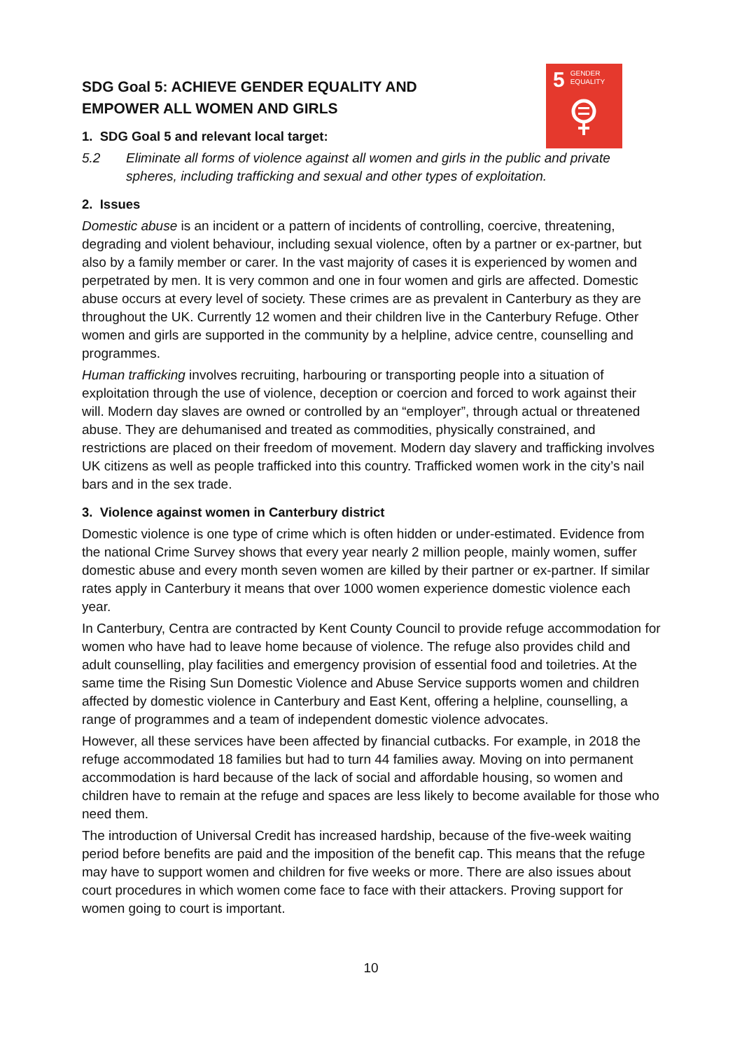5 GENDER
EQUALITY
SDG Goal 5: ACHIEVE GENDER EQUALITY AND EMPOWER ALL WOMEN AND GIRLS
1. SDG Goal 5 and relevant local target:
5.2 Eliminate all forms of violence against all women and girls in the public and private spheres, including trafficking and sexual and other types of exploitation.
2. Issues
Domestic abuse is an incident or a pattern of incidents of controlling, coercive, threatening, degrading and violent behaviour, including sexual violence, often by a partner or ex-partner, but also by a family member or carer. In the vast majority of cases it is experienced by women and perpetrated by men. It is very common and one in four women and girls are affected. Domestic abuse occurs at every level of society. These crimes are as prevalent in Canterbury as they are throughout the UK. Currently 12 women and their children live in the Canterbury Refuge. Other women and girls are supported in the community by a helpline, advice centre, counselling and programmes.
Human trafficking involves recruiting, harbouring or transporting people into a situation of exploitation through the use of violence, deception or coercion and forced to work against their will. Modern day slaves are owned or controlled by an “employer”, through actual or threatened abuse. They are dehumanised and treated as commodities, physically constrained, and restrictions are placed on their freedom of movement. Modern day slavery and trafficking involves UK citizens as well as people trafficked into this country. Trafficked women work in the city’s nail bars and in the sex trade.
3. Violence against women in Canterbury district
Domestic violence is one type of crime which is often hidden or under-estimated. Evidence from the national Crime Survey shows that every year nearly 2 million people, mainly women, suffer domestic abuse and every month seven women are killed by their partner or ex-partner. If similar rates apply in Canterbury it means that over 1000 women experience domestic violence each year.
In Canterbury, Centra are contracted by Kent County Council to provide refuge accommodation for women who have had to leave home because of violence. The refuge also provides child and adult counselling, play facilities and emergency provision of essential food and toiletries. At the same time the Rising Sun Domestic Violence and Abuse Service supports women and children affected by domestic violence in Canterbury and East Kent, offering a helpline, counselling, a range of programmes and a team of independent domestic violence advocates.
However, all these services have been affected by financial cutbacks. For example, in 2018 the refuge accommodated 18 families but had to turn 44 families away. Moving on into permanent accommodation is hard because of the lack of social and affordable housing, so women and children have to remain at the refuge and spaces are less likely to become available for those who need them.
The introduction of Universal Credit has increased hardship, because of the five-week waiting period before benefits are paid and the imposition of the benefit cap. This means that the refuge may have to support women and children for five weeks or more. There are also issues about court procedures in which women come face to face with their attackers. Proving support for women going to court is important.
10